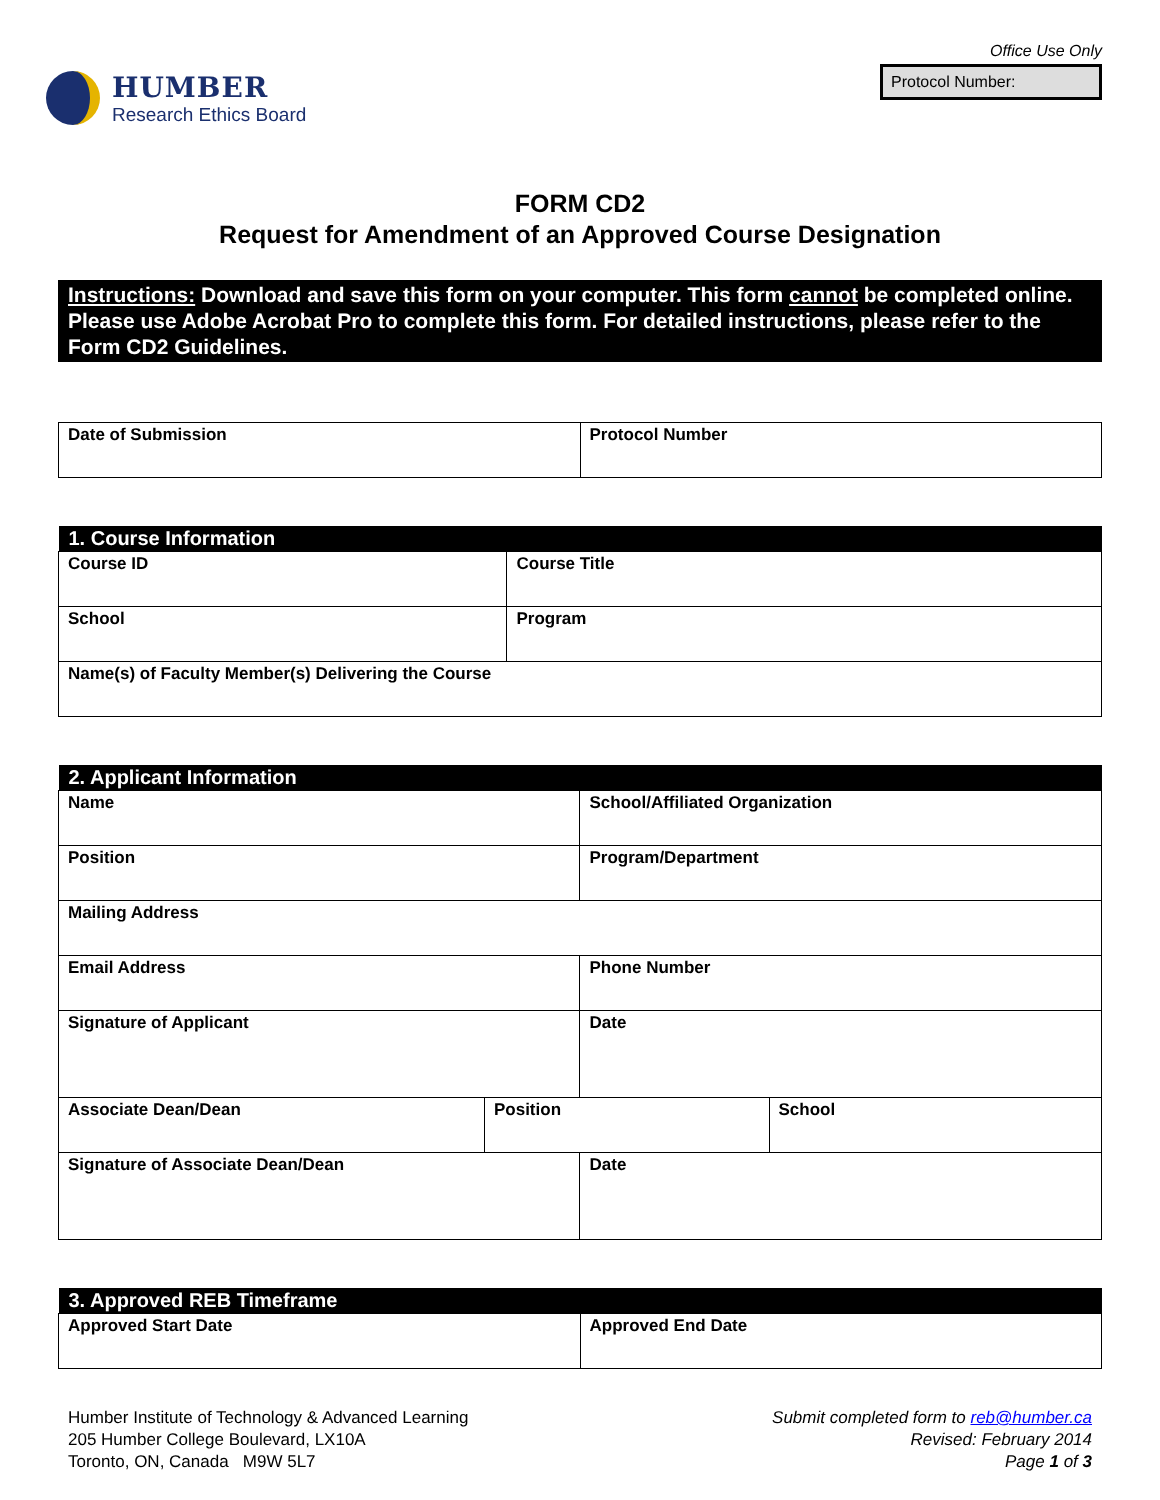HUMBER
Research Ethics Board
Office Use Only
Protocol Number:
FORM CD2
Request for Amendment of an Approved Course Designation
Instructions: Download and save this form on your computer. This form cannot be completed online. Please use Adobe Acrobat Pro to complete this form. For detailed instructions, please refer to the Form CD2 Guidelines.
| Date of Submission | Protocol Number |
| 1. Course Information | |
| --- | --- |
| Course ID | Course Title |
| School | Program |
| Name(s) of Faculty Member(s) Delivering the Course | |
| 2. Applicant Information | | | |
| --- | --- | --- | --- |
| Name | | School/Affiliated Organization | |
| Position | | Program/Department | |
| Mailing Address | | | |
| Email Address | | Phone Number | |
| Signature of Applicant | | Date | |
| Associate Dean/Dean | Position | | School |
| Signature of Associate Dean/Dean | | Date | |
| 3. Approved REB Timeframe | |
| --- | --- |
| Approved Start Date | Approved End Date |
Humber Institute of Technology & Advanced Learning
205 Humber College Boulevard, LX10A
Toronto, ON, Canada M9W 5L7
Submit completed form to reb@humber.ca
Revised: February 2014
Page 1 of 3